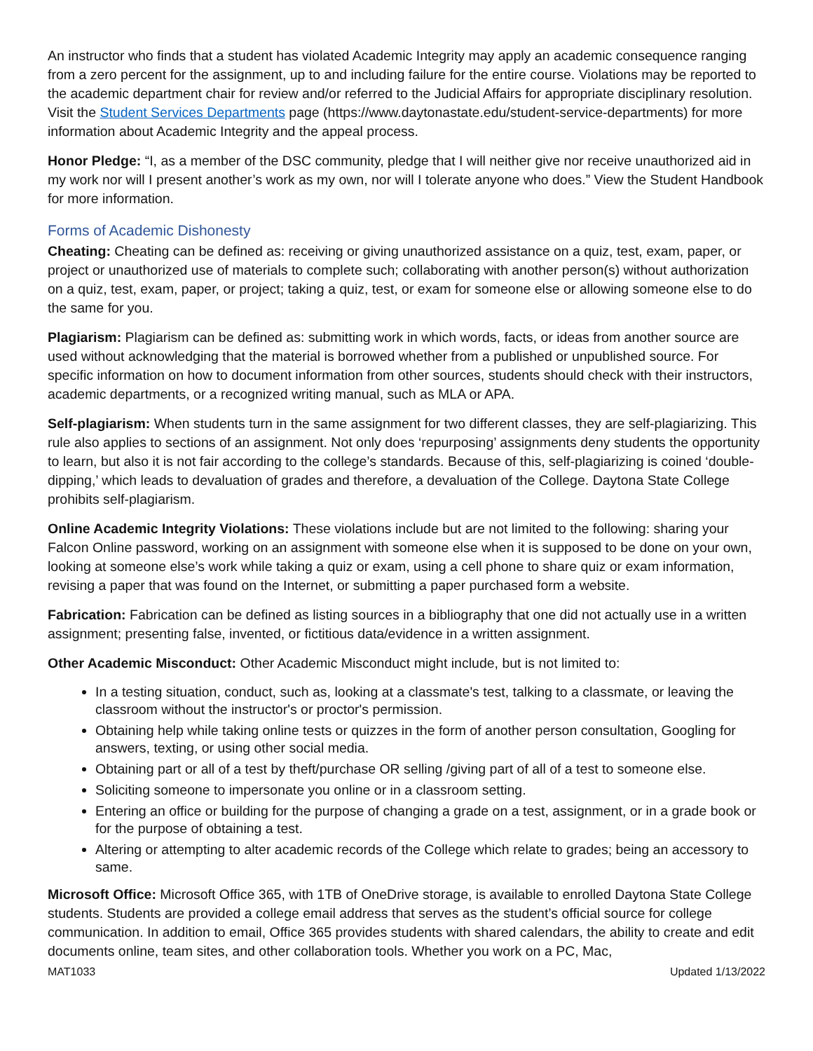An instructor who finds that a student has violated Academic Integrity may apply an academic consequence ranging from a zero percent for the assignment, up to and including failure for the entire course. Violations may be reported to the academic department chair for review and/or referred to the Judicial Affairs for appropriate disciplinary resolution. Visit the Student Services Departments page (https://www.daytonastate.edu/student-service-departments) for more information about Academic Integrity and the appeal process.
Honor Pledge: “I, as a member of the DSC community, pledge that I will neither give nor receive unauthorized aid in my work nor will I present another’s work as my own, nor will I tolerate anyone who does.” View the Student Handbook for more information.
Forms of Academic Dishonesty
Cheating: Cheating can be defined as: receiving or giving unauthorized assistance on a quiz, test, exam, paper, or project or unauthorized use of materials to complete such; collaborating with another person(s) without authorization on a quiz, test, exam, paper, or project; taking a quiz, test, or exam for someone else or allowing someone else to do the same for you.
Plagiarism: Plagiarism can be defined as: submitting work in which words, facts, or ideas from another source are used without acknowledging that the material is borrowed whether from a published or unpublished source. For specific information on how to document information from other sources, students should check with their instructors, academic departments, or a recognized writing manual, such as MLA or APA.
Self-plagiarism: When students turn in the same assignment for two different classes, they are self-plagiarizing. This rule also applies to sections of an assignment. Not only does ‘repurposing’ assignments deny students the opportunity to learn, but also it is not fair according to the college’s standards. Because of this, self-plagiarizing is coined ‘double-dipping,’ which leads to devaluation of grades and therefore, a devaluation of the College. Daytona State College prohibits self-plagiarism.
Online Academic Integrity Violations: These violations include but are not limited to the following: sharing your Falcon Online password, working on an assignment with someone else when it is supposed to be done on your own, looking at someone else’s work while taking a quiz or exam, using a cell phone to share quiz or exam information, revising a paper that was found on the Internet, or submitting a paper purchased form a website.
Fabrication: Fabrication can be defined as listing sources in a bibliography that one did not actually use in a written assignment; presenting false, invented, or fictitious data/evidence in a written assignment.
Other Academic Misconduct: Other Academic Misconduct might include, but is not limited to:
In a testing situation, conduct, such as, looking at a classmate's test, talking to a classmate, or leaving the classroom without the instructor's or proctor's permission.
Obtaining help while taking online tests or quizzes in the form of another person consultation, Googling for answers, texting, or using other social media.
Obtaining part or all of a test by theft/purchase OR selling /giving part of all of a test to someone else.
Soliciting someone to impersonate you online or in a classroom setting.
Entering an office or building for the purpose of changing a grade on a test, assignment, or in a grade book or for the purpose of obtaining a test.
Altering or attempting to alter academic records of the College which relate to grades; being an accessory to same.
Microsoft Office: Microsoft Office 365, with 1TB of OneDrive storage, is available to enrolled Daytona State College students. Students are provided a college email address that serves as the student’s official source for college communication. In addition to email, Office 365 provides students with shared calendars, the ability to create and edit documents online, team sites, and other collaboration tools. Whether you work on a PC, Mac,
MAT1033 Updated 1/13/2022